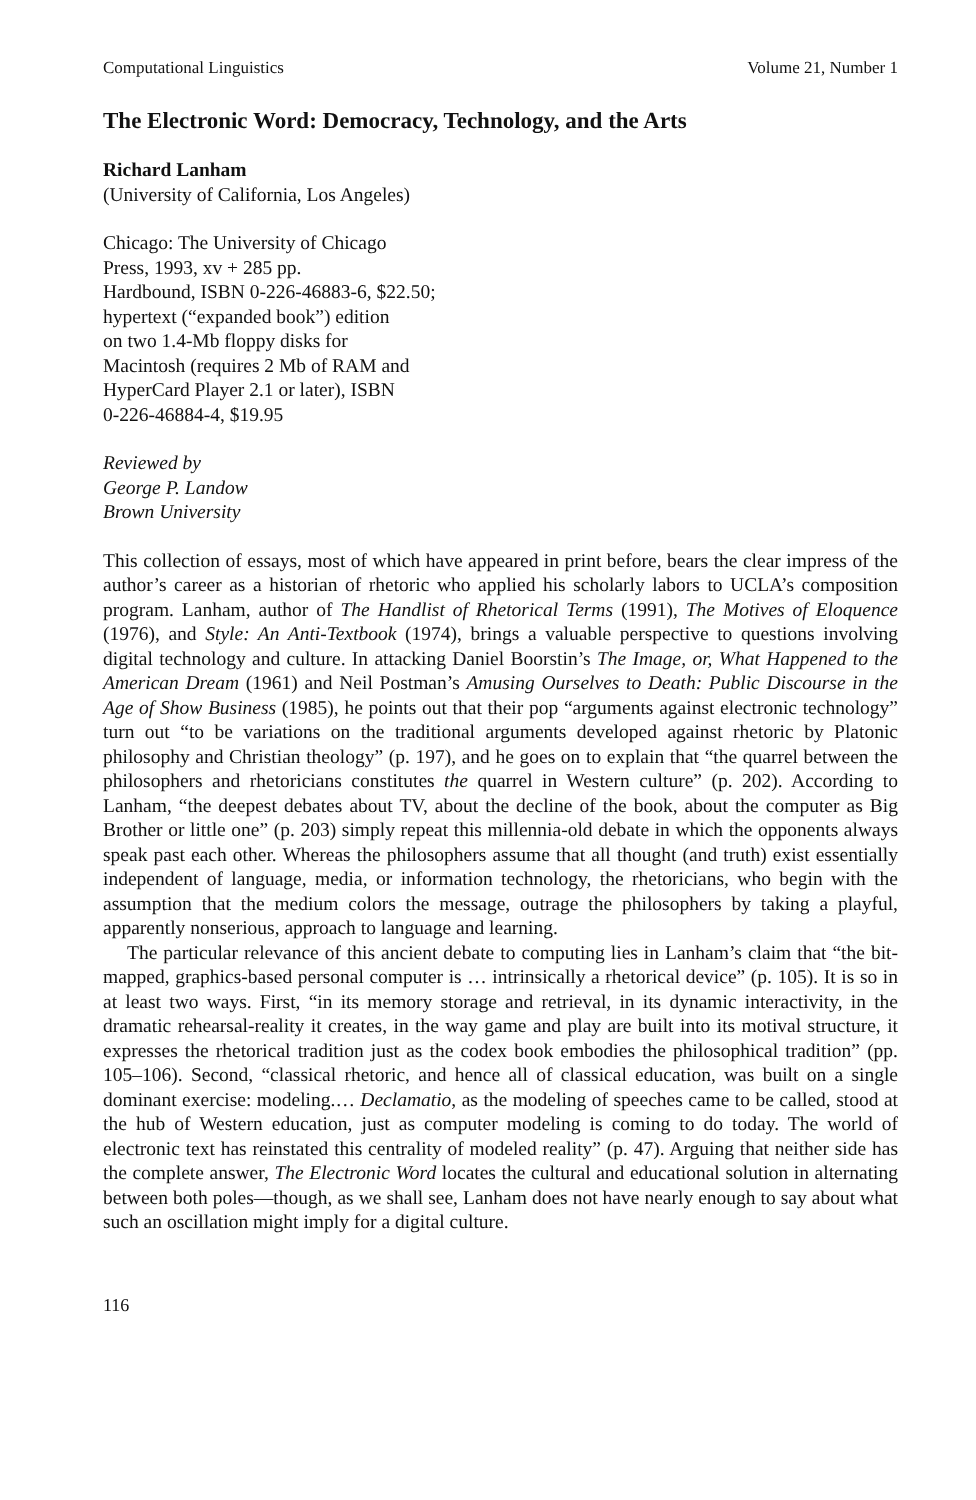Computational Linguistics Volume 21, Number 1
The Electronic Word: Democracy, Technology, and the Arts
Richard Lanham
(University of California, Los Angeles)
Chicago: The University of Chicago
Press, 1993, xv + 285 pp.
Hardbound, ISBN 0-226-46883-6, $22.50;
hypertext (“expanded book”) edition
on two 1.4-Mb floppy disks for
Macintosh (requires 2 Mb of RAM and
HyperCard Player 2.1 or later), ISBN
0-226-46884-4, $19.95
Reviewed by
George P. Landow
Brown University
This collection of essays, most of which have appeared in print before, bears the clear impress of the author’s career as a historian of rhetoric who applied his scholarly labors to UCLA’s composition program. Lanham, author of The Handlist of Rhetorical Terms (1991), The Motives of Eloquence (1976), and Style: An Anti-Textbook (1974), brings a valuable perspective to questions involving digital technology and culture. In attacking Daniel Boorstin’s The Image, or, What Happened to the American Dream (1961) and Neil Postman’s Amusing Ourselves to Death: Public Discourse in the Age of Show Business (1985), he points out that their pop “arguments against electronic technology” turn out “to be variations on the traditional arguments developed against rhetoric by Platonic philosophy and Christian theology” (p. 197), and he goes on to explain that “the quarrel between the philosophers and rhetoricians constitutes the quarrel in Western culture” (p. 202). According to Lanham, “the deepest debates about TV, about the decline of the book, about the computer as Big Brother or little one” (p. 203) simply repeat this millennia-old debate in which the opponents always speak past each other. Whereas the philosophers assume that all thought (and truth) exist essentially independent of language, media, or information technology, the rhetoricians, who begin with the assumption that the medium colors the message, outrage the philosophers by taking a playful, apparently nonserious, approach to language and learning.
The particular relevance of this ancient debate to computing lies in Lanham’s claim that “the bit-mapped, graphics-based personal computer is … intrinsically a rhetorical device” (p. 105). It is so in at least two ways. First, “in its memory storage and retrieval, in its dynamic interactivity, in the dramatic rehearsal-reality it creates, in the way game and play are built into its motival structure, it expresses the rhetorical tradition just as the codex book embodies the philosophical tradition” (pp. 105–106). Second, “classical rhetoric, and hence all of classical education, was built on a single dominant exercise: modeling.… Declamatio, as the modeling of speeches came to be called, stood at the hub of Western education, just as computer modeling is coming to do today. The world of electronic text has reinstated this centrality of modeled reality” (p. 47). Arguing that neither side has the complete answer, The Electronic Word locates the cultural and educational solution in alternating between both poles—though, as we shall see, Lanham does not have nearly enough to say about what such an oscillation might imply for a digital culture.
116